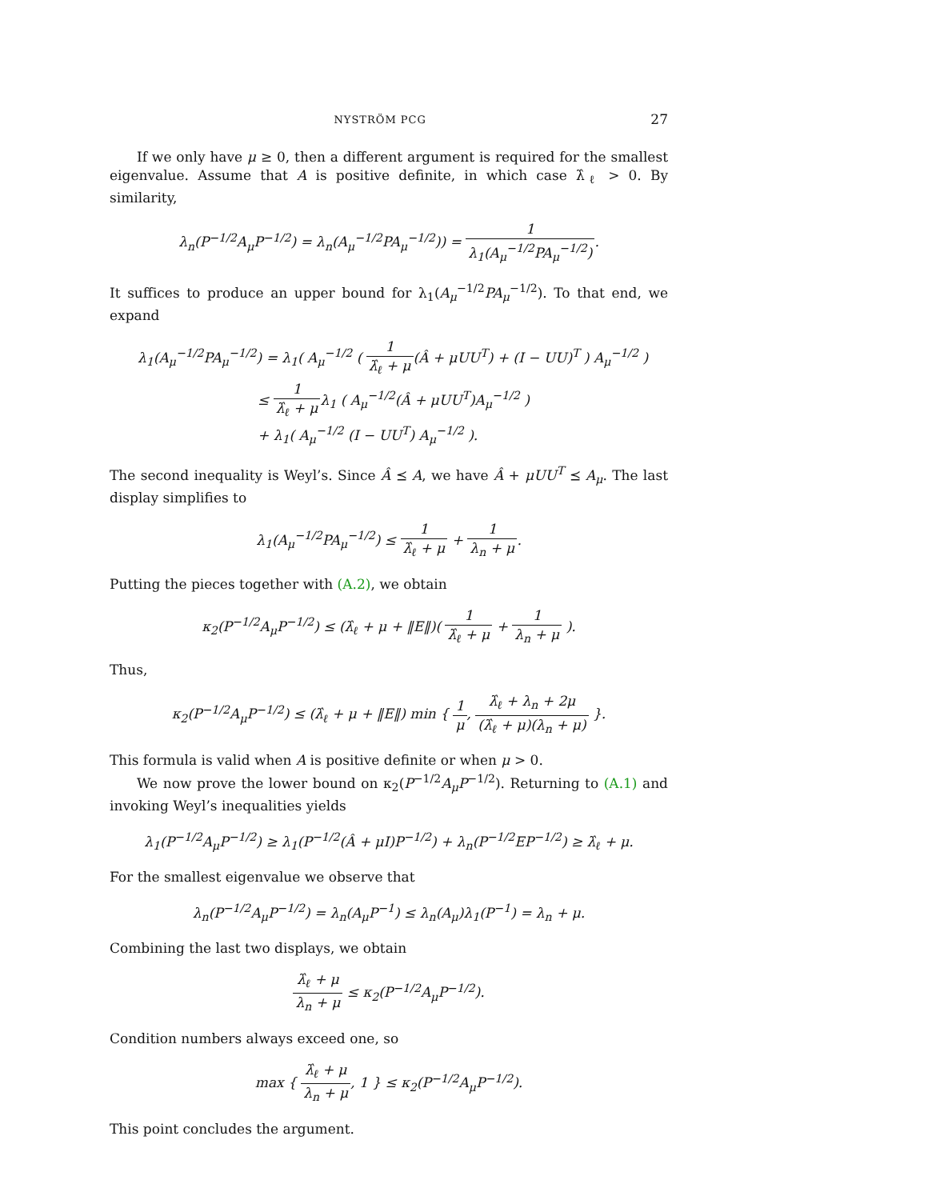NYSTRÖM PCG 27
If we only have μ ≥ 0, then a different argument is required for the smallest eigenvalue. Assume that A is positive definite, in which case λ̂<sub>ℓ</sub> > 0. By similarity,
λ<sub>n</sub>(P<sup>−1/2</sup>A<sub>μ</sub>P<sup>−1/2</sup>) = λ<sub>n</sub>(A<sub>μ</sub><sup>−1/2</sup>PA<sub>μ</sub><sup>−1/2</sup>)) = 1 λ<sub>1</sub>(A<sub>μ</sub><sup>−1/2</sup>PA<sub>μ</sub><sup>−1/2</sup>).
It suffices to produce an upper bound for λ<sub>1</sub>(A<sub>μ</sub><sup>−1/2</sup>PA<sub>μ</sub><sup>−1/2</sup>). To that end, we expand
λ<sub>1</sub>(A<sub>μ</sub><sup>−1/2</sup>PA<sub>μ</sub><sup>−1/2</sup>) = λ<sub>1</sub>( A<sub>μ</sub><sup>−1/2</sup> ( 1 λ̂<sub>ℓ</sub> + μ(Â + μUU<sup>T</sup>) + (I − UU)<sup>T</sup> ) A<sub>μ</sub><sup>−1/2</sup> )
≤ 1 λ̂<sub>ℓ</sub> + μλ<sub>1</sub> ( A<sub>μ</sub><sup>−1/2</sup>(Â + μUU<sup>T</sup>)A<sub>μ</sub><sup>−1/2</sup> )
+ λ<sub>1</sub>( A<sub>μ</sub><sup>−1/2</sup> (I − UU<sup>T</sup>) A<sub>μ</sub><sup>−1/2</sup> ).
The second inequality is Weyl’s. Since Â ⪯ A, we have Â + μUU<sup>T</sup> ⪯ A<sub>μ</sub>. The last display simplifies to
λ<sub>1</sub>(A<sub>μ</sub><sup>−1/2</sup>PA<sub>μ</sub><sup>−1/2</sup>) ≤ 1 λ̂<sub>ℓ</sub> + μ + 1 λ<sub>n</sub> + μ.
Putting the pieces together with (A.2), we obtain
κ<sub>2</sub>(P<sup>−1/2</sup>A<sub>μ</sub>P<sup>−1/2</sup>) ≤ (λ̂<sub>ℓ</sub> + μ + ‖E‖)( 1 λ̂<sub>ℓ</sub> + μ + 1 λ<sub>n</sub> + μ ).
Thus,
κ<sub>2</sub>(P<sup>−1/2</sup>A<sub>μ</sub>P<sup>−1/2</sup>) ≤ (λ̂<sub>ℓ</sub> + μ + ‖E‖) min { 1 μ, λ̂<sub>ℓ</sub> + λ<sub>n</sub> + 2μ (λ̂<sub>ℓ</sub> + μ)(λ<sub>n</sub> + μ) }.
This formula is valid when A is positive definite or when μ > 0.
We now prove the lower bound on κ<sub>2</sub>(P<sup>−1/2</sup>A<sub>μ</sub>P<sup>−1/2</sup>). Returning to (A.1) and invoking Weyl’s inequalities yields
λ<sub>1</sub>(P<sup>−1/2</sup>A<sub>μ</sub>P<sup>−1/2</sup>) ≥ λ<sub>1</sub>(P<sup>−1/2</sup>(Â + μI)P<sup>−1/2</sup>) + λ<sub>n</sub>(P<sup>−1/2</sup>EP<sup>−1/2</sup>) ≥ λ̂<sub>ℓ</sub> + μ.
For the smallest eigenvalue we observe that
λ<sub>n</sub>(P<sup>−1/2</sup>A<sub>μ</sub>P<sup>−1/2</sup>) = λ<sub>n</sub>(A<sub>μ</sub>P<sup>−1</sup>) ≤ λ<sub>n</sub>(A<sub>μ</sub>)λ<sub>1</sub>(P<sup>−1</sup>) = λ<sub>n</sub> + μ.
Combining the last two displays, we obtain
λ̂<sub>ℓ</sub> + μ λ<sub>n</sub> + μ ≤ κ<sub>2</sub>(P<sup>−1/2</sup>A<sub>μ</sub>P<sup>−1/2</sup>).
Condition numbers always exceed one, so
max { λ̂<sub>ℓ</sub> + μ λ<sub>n</sub> + μ, 1 } ≤ κ<sub>2</sub>(P<sup>−1/2</sup>A<sub>μ</sub>P<sup>−1/2</sup>).
This point concludes the argument.